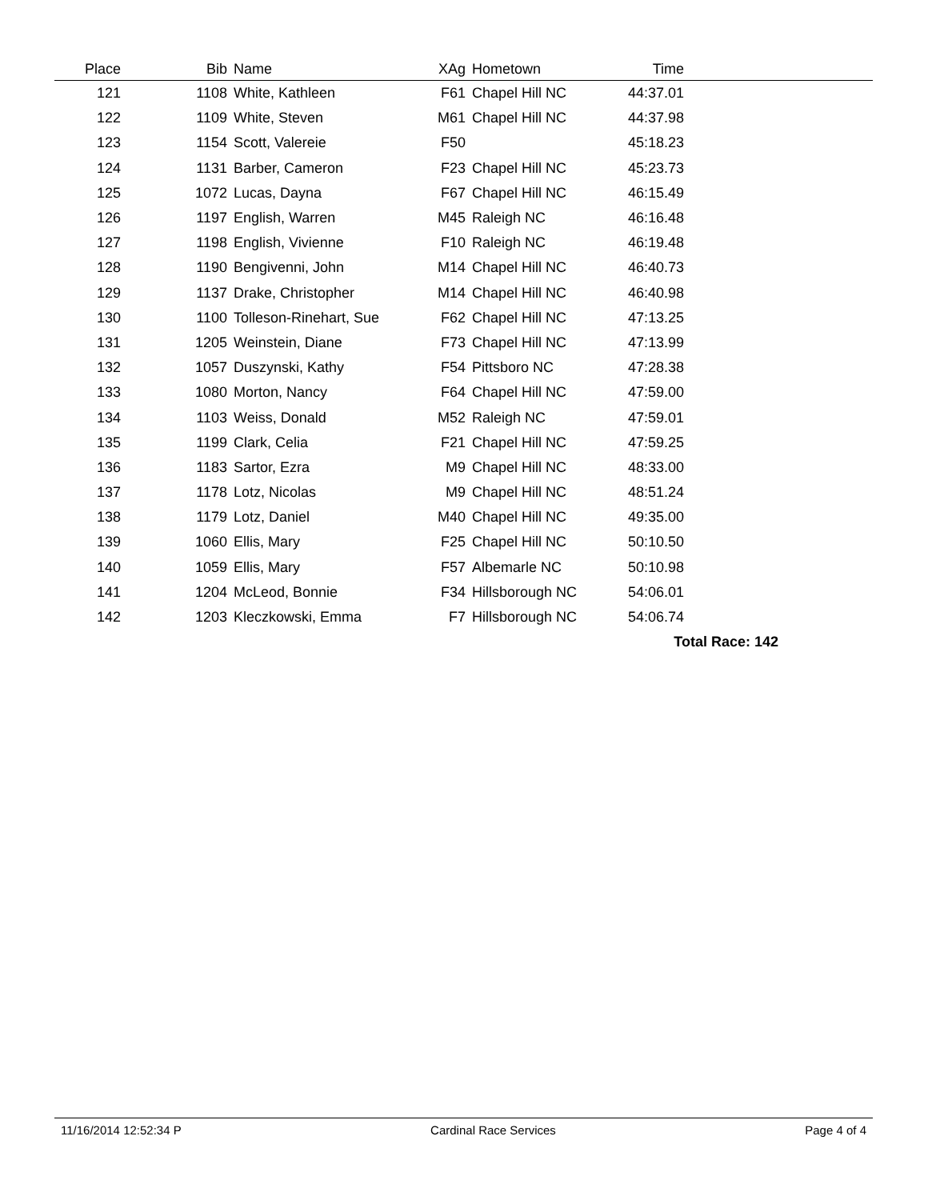| Place | Bib | Name | XAg | Hometown | Time | |
| --- | --- | --- | --- | --- | --- | --- |
| 121 | 1108 | White, Kathleen | F61 | Chapel Hill NC | 44:37.01 | |
| 122 | 1109 | White, Steven | M61 | Chapel Hill NC | 44:37.98 | |
| 123 | 1154 | Scott, Valereie | F50 | | 45:18.23 | |
| 124 | 1131 | Barber, Cameron | F23 | Chapel Hill NC | 45:23.73 | |
| 125 | 1072 | Lucas, Dayna | F67 | Chapel Hill NC | 46:15.49 | |
| 126 | 1197 | English, Warren | M45 | Raleigh NC | 46:16.48 | |
| 127 | 1198 | English, Vivienne | F10 | Raleigh NC | 46:19.48 | |
| 128 | 1190 | Bengivenni, John | M14 | Chapel Hill NC | 46:40.73 | |
| 129 | 1137 | Drake, Christopher | M14 | Chapel Hill NC | 46:40.98 | |
| 130 | 1100 | Tolleson-Rinehart, Sue | F62 | Chapel Hill NC | 47:13.25 | |
| 131 | 1205 | Weinstein, Diane | F73 | Chapel Hill NC | 47:13.99 | |
| 132 | 1057 | Duszynski, Kathy | F54 | Pittsboro NC | 47:28.38 | |
| 133 | 1080 | Morton, Nancy | F64 | Chapel Hill NC | 47:59.00 | |
| 134 | 1103 | Weiss, Donald | M52 | Raleigh NC | 47:59.01 | |
| 135 | 1199 | Clark, Celia | F21 | Chapel Hill NC | 47:59.25 | |
| 136 | 1183 | Sartor, Ezra | M9 | Chapel Hill NC | 48:33.00 | |
| 137 | 1178 | Lotz, Nicolas | M9 | Chapel Hill NC | 48:51.24 | |
| 138 | 1179 | Lotz, Daniel | M40 | Chapel Hill NC | 49:35.00 | |
| 139 | 1060 | Ellis, Mary | F25 | Chapel Hill NC | 50:10.50 | |
| 140 | 1059 | Ellis, Mary | F57 | Albemarle NC | 50:10.98 | |
| 141 | 1204 | McLeod, Bonnie | F34 | Hillsborough NC | 54:06.01 | |
| 142 | 1203 | Kleczkowski, Emma | F7 | Hillsborough NC | 54:06.74 | |
| Total Race: 142 | | | | | | |
11/16/2014 12:52:34 P Cardinal Race Services Page 4 of 4